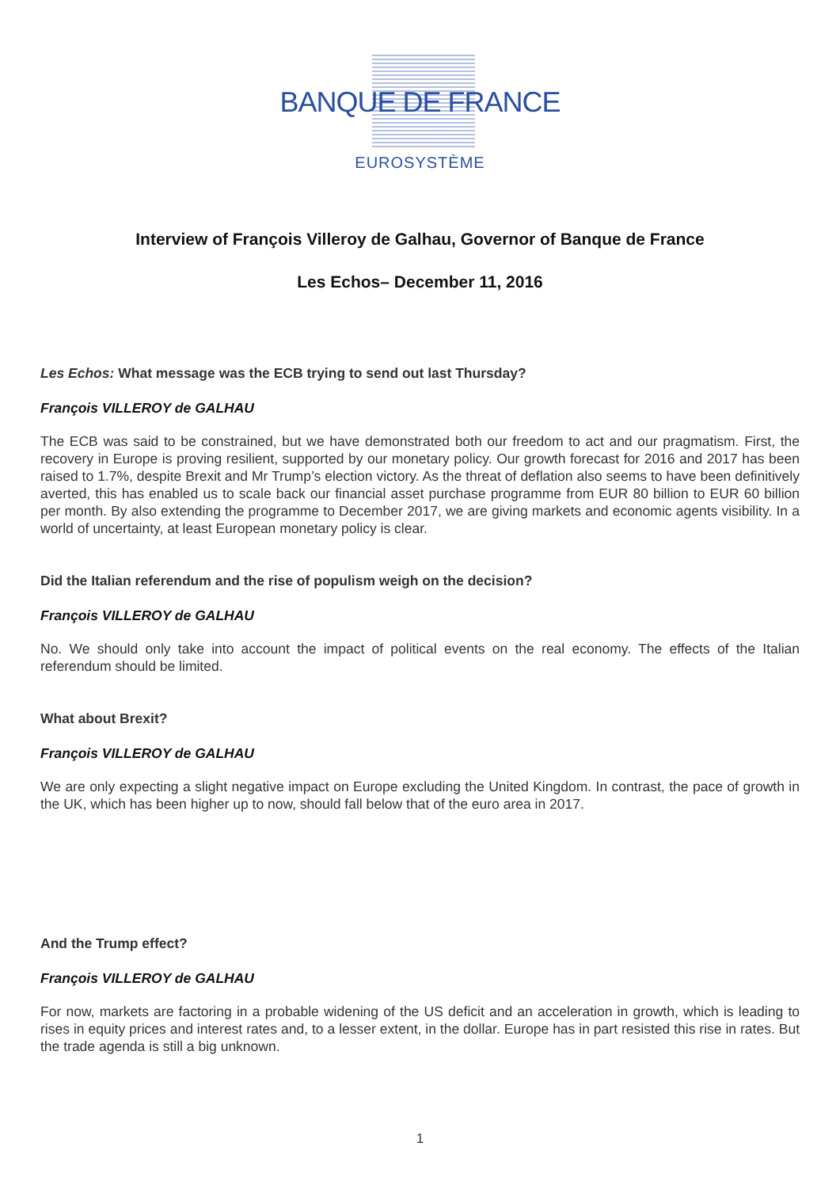BANQUE DE FRANCE
EUROSYSTÈME
Interview of François Villeroy de Galhau, Governor of Banque de France
Les Echos– December 11, 2016
Les Echos: What message was the ECB trying to send out last Thursday?
François VILLEROY de GALHAU
The ECB was said to be constrained, but we have demonstrated both our freedom to act and our pragmatism. First, the recovery in Europe is proving resilient, supported by our monetary policy. Our growth forecast for 2016 and 2017 has been raised to 1.7%, despite Brexit and Mr Trump’s election victory. As the threat of deflation also seems to have been definitively averted, this has enabled us to scale back our financial asset purchase programme from EUR 80 billion to EUR 60 billion per month. By also extending the programme to December 2017, we are giving markets and economic agents visibility. In a world of uncertainty, at least European monetary policy is clear.
Did the Italian referendum and the rise of populism weigh on the decision?
François VILLEROY de GALHAU
No. We should only take into account the impact of political events on the real economy. The effects of the Italian referendum should be limited.
What about Brexit?
François VILLEROY de GALHAU
We are only expecting a slight negative impact on Europe excluding the United Kingdom. In contrast, the pace of growth in the UK, which has been higher up to now, should fall below that of the euro area in 2017.
And the Trump effect?
François VILLEROY de GALHAU
For now, markets are factoring in a probable widening of the US deficit and an acceleration in growth, which is leading to rises in equity prices and interest rates and, to a lesser extent, in the dollar. Europe has in part resisted this rise in rates. But the trade agenda is still a big unknown.
1